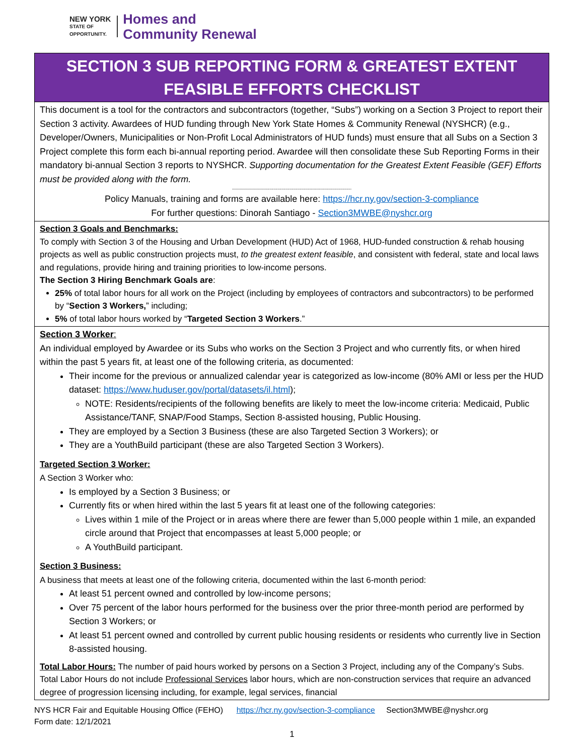NEW YORK
STATE OF
OPPORTUNITY.
Homes and
Community Renewal
SECTION 3 SUB REPORTING FORM & GREATEST EXTENT
FEASIBLE EFFORTS CHECKLIST
This document is a tool for the contractors and subcontractors (together, “Subs”) working on a Section 3 Project to report their Section 3 activity. Awardees of HUD funding through New York State Homes & Community Renewal (NYSHCR) (e.g., Developer/Owners, Municipalities or Non-Profit Local Administrators of HUD funds) must ensure that all Subs on a Section 3 Project complete this form each bi-annual reporting period. Awardee will then consolidate these Sub Reporting Forms in their mandatory bi-annual Section 3 reports to NYSHCR. Supporting documentation for the Greatest Extent Feasible (GEF) Efforts must be provided along with the form.
-----------------------------------------------------------------------------------------
Policy Manuals, training and forms are available here: https://hcr.ny.gov/section-3-compliance
For further questions: Dinorah Santiago - Section3MWBE@nyshcr.org
Section 3 Goals and Benchmarks:
To comply with Section 3 of the Housing and Urban Development (HUD) Act of 1968, HUD-funded construction & rehab housing projects as well as public construction projects must, to the greatest extent feasible, and consistent with federal, state and local laws and regulations, provide hiring and training priorities to low-income persons.
The Section 3 Hiring Benchmark Goals are:
25% of total labor hours for all work on the Project (including by employees of contractors and subcontractors) to be performed by “Section 3 Workers,” including;
5% of total labor hours worked by “Targeted Section 3 Workers.”
Section 3 Worker:
An individual employed by Awardee or its Subs who works on the Section 3 Project and who currently fits, or when hired within the past 5 years fit, at least one of the following criteria, as documented:
Their income for the previous or annualized calendar year is categorized as low-income (80% AMI or less per the HUD dataset: https://www.huduser.gov/portal/datasets/il.html);
NOTE: Residents/recipients of the following benefits are likely to meet the low-income criteria: Medicaid, Public Assistance/TANF, SNAP/Food Stamps, Section 8-assisted housing, Public Housing.
They are employed by a Section 3 Business (these are also Targeted Section 3 Workers); or
They are a YouthBuild participant (these are also Targeted Section 3 Workers).
Targeted Section 3 Worker:
A Section 3 Worker who:
Is employed by a Section 3 Business; or
Currently fits or when hired within the last 5 years fit at least one of the following categories:
Lives within 1 mile of the Project or in areas where there are fewer than 5,000 people within 1 mile, an expanded circle around that Project that encompasses at least 5,000 people; or
A YouthBuild participant.
Section 3 Business:
A business that meets at least one of the following criteria, documented within the last 6-month period:
At least 51 percent owned and controlled by low-income persons;
Over 75 percent of the labor hours performed for the business over the prior three-month period are performed by Section 3 Workers; or
At least 51 percent owned and controlled by current public housing residents or residents who currently live in Section 8-assisted housing.
Total Labor Hours: The number of paid hours worked by persons on a Section 3 Project, including any of the Company’s Subs. Total Labor Hours do not include Professional Services labor hours, which are non-construction services that require an advanced degree of progression licensing including, for example, legal services, financial
NYS HCR Fair and Equitable Housing Office (FEHO) https://hcr.ny.gov/section-3-compliance Section3MWBE@nyshcr.org
Form date: 12/1/2021
1